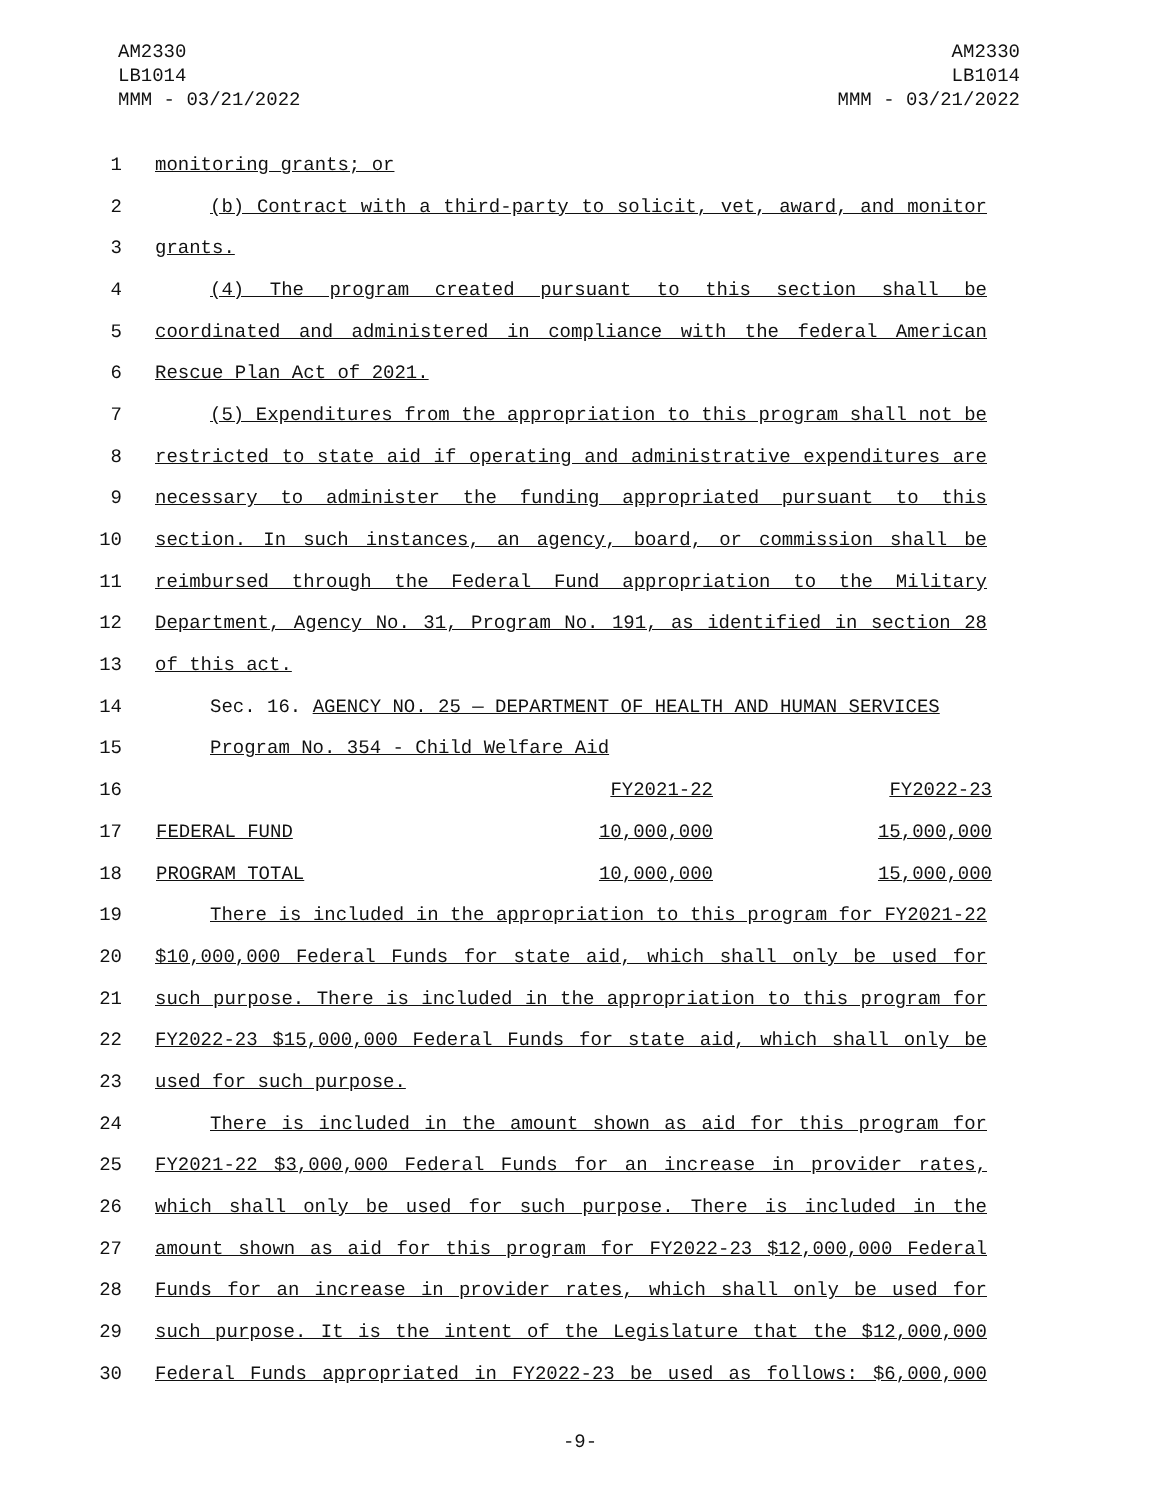AM2330
LB1014
MMM - 03/21/2022
AM2330
LB1014
MMM - 03/21/2022
1 monitoring grants; or
2 (b) Contract with a third-party to solicit, vet, award, and monitor
3 grants.
4 (4) The program created pursuant to this section shall be
5 coordinated and administered in compliance with the federal American
6 Rescue Plan Act of 2021.
7 (5) Expenditures from the appropriation to this program shall not be
8 restricted to state aid if operating and administrative expenditures are
9 necessary to administer the funding appropriated pursuant to this
10 section. In such instances, an agency, board, or commission shall be
11 reimbursed through the Federal Fund appropriation to the Military
12 Department, Agency No. 31, Program No. 191, as identified in section 28
13 of this act.
14 Sec. 16. AGENCY NO. 25 — DEPARTMENT OF HEALTH AND HUMAN SERVICES
15 Program No. 354 - Child Welfare Aid
| 16 | | FY2021-22 | FY2022-23 |
| 17 | FEDERAL FUND | 10,000,000 | 15,000,000 |
| 18 | PROGRAM TOTAL | 10,000,000 | 15,000,000 |
19 There is included in the appropriation to this program for FY2021-22
20 $10,000,000 Federal Funds for state aid, which shall only be used for
21 such purpose. There is included in the appropriation to this program for
22 FY2022-23 $15,000,000 Federal Funds for state aid, which shall only be
23 used for such purpose.
24 There is included in the amount shown as aid for this program for
25 FY2021-22 $3,000,000 Federal Funds for an increase in provider rates,
26 which shall only be used for such purpose. There is included in the
27 amount shown as aid for this program for FY2022-23 $12,000,000 Federal
28 Funds for an increase in provider rates, which shall only be used for
29 such purpose. It is the intent of the Legislature that the $12,000,000
30 Federal Funds appropriated in FY2022-23 be used as follows: $6,000,000
-9-